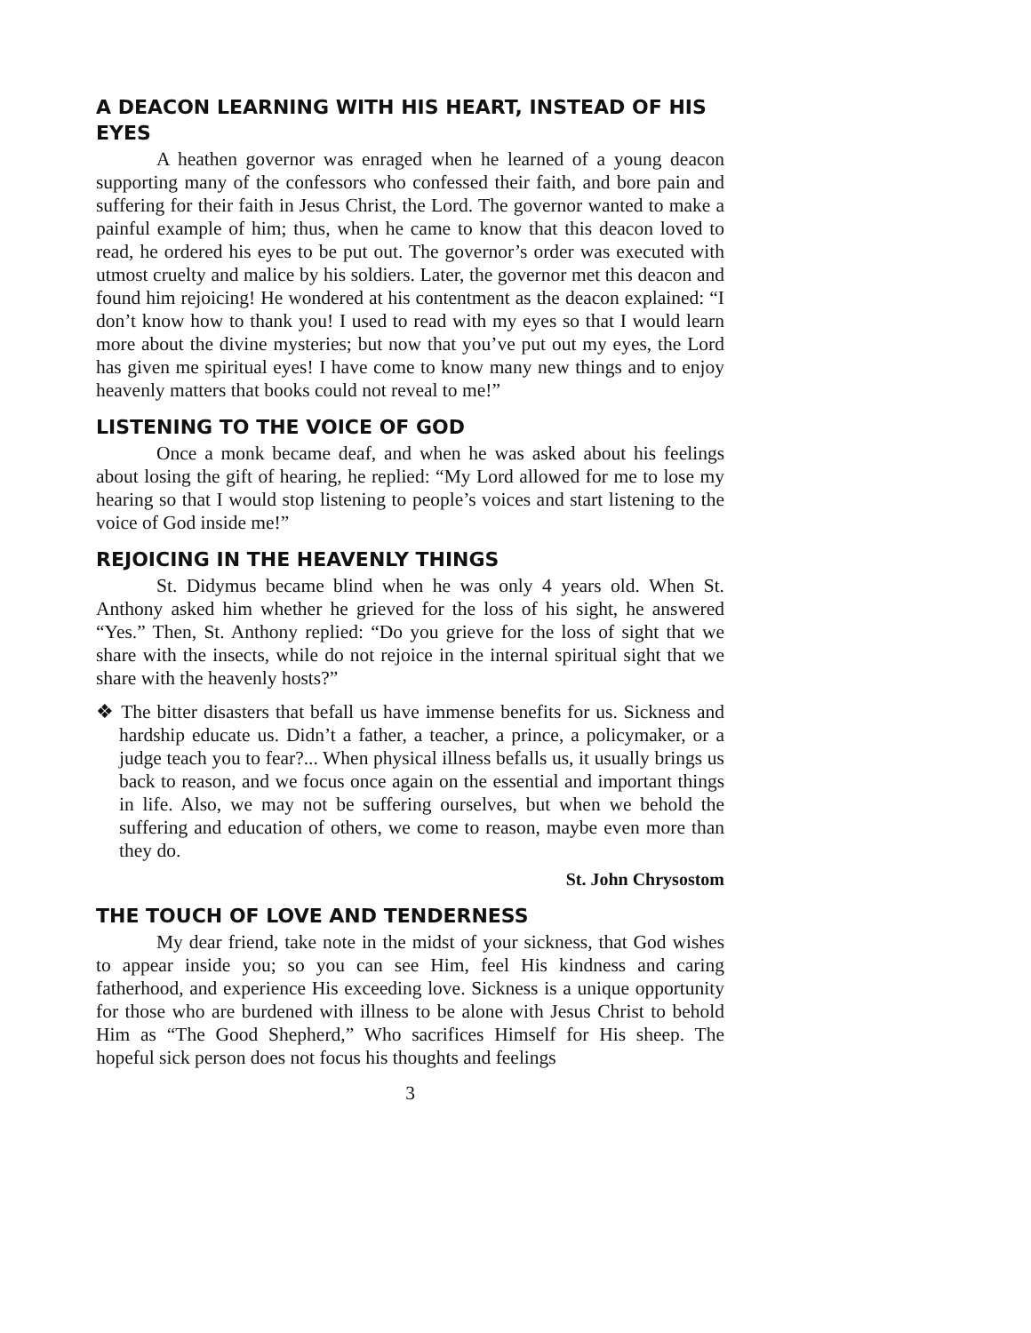A DEACON LEARNING WITH HIS HEART, INSTEAD OF HIS EYES
A heathen governor was enraged when he learned of a young deacon supporting many of the confessors who confessed their faith, and bore pain and suffering for their faith in Jesus Christ, the Lord. The governor wanted to make a painful example of him; thus, when he came to know that this deacon loved to read, he ordered his eyes to be put out. The governor’s order was executed with utmost cruelty and malice by his soldiers. Later, the governor met this deacon and found him rejoicing! He wondered at his contentment as the deacon explained: “I don’t know how to thank you! I used to read with my eyes so that I would learn more about the divine mysteries; but now that you’ve put out my eyes, the Lord has given me spiritual eyes! I have come to know many new things and to enjoy heavenly matters that books could not reveal to me!”
LISTENING TO THE VOICE OF GOD
Once a monk became deaf, and when he was asked about his feelings about losing the gift of hearing, he replied: “My Lord allowed for me to lose my hearing so that I would stop listening to people’s voices and start listening to the voice of God inside me!”
REJOICING IN THE HEAVENLY THINGS
St. Didymus became blind when he was only 4 years old. When St. Anthony asked him whether he grieved for the loss of his sight, he answered “Yes.” Then, St. Anthony replied: “Do you grieve for the loss of sight that we share with the insects, while do not rejoice in the internal spiritual sight that we share with the heavenly hosts?”
❖ The bitter disasters that befall us have immense benefits for us. Sickness and hardship educate us. Didn’t a father, a teacher, a prince, a policymaker, or a judge teach you to fear?... When physical illness befalls us, it usually brings us back to reason, and we focus once again on the essential and important things in life. Also, we may not be suffering ourselves, but when we behold the suffering and education of others, we come to reason, maybe even more than they do.
St. John Chrysostom
THE TOUCH OF LOVE AND TENDERNESS
My dear friend, take note in the midst of your sickness, that God wishes to appear inside you; so you can see Him, feel His kindness and caring fatherhood, and experience His exceeding love. Sickness is a unique opportunity for those who are burdened with illness to be alone with Jesus Christ to behold Him as “The Good Shepherd,” Who sacrifices Himself for His sheep. The hopeful sick person does not focus his thoughts and feelings
3